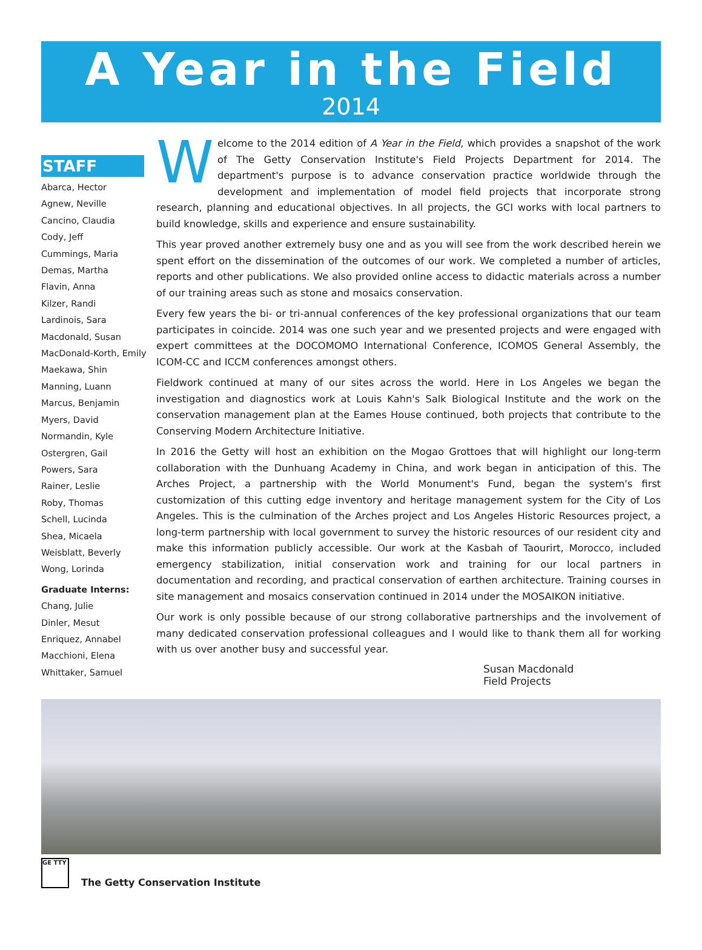A Year in the Field
2014
STAFF
Abarca, Hector
Agnew, Neville
Cancino, Claudia
Cody, Jeff
Cummings, Maria
Demas, Martha
Flavin, Anna
Kilzer, Randi
Lardinois, Sara
Macdonald, Susan
MacDonald-Korth, Emily
Maekawa, Shin
Manning, Luann
Marcus, Benjamin
Myers, David
Normandin, Kyle
Ostergren, Gail
Powers, Sara
Rainer, Leslie
Roby, Thomas
Schell, Lucinda
Shea, Micaela
Weisblatt, Beverly
Wong, Lorinda
Graduate Interns:
Chang, Julie
Dinler, Mesut
Enriquez, Annabel
Macchioni, Elena
Whittaker, Samuel
Welcome to the 2014 edition of A Year in the Field, which provides a snapshot of the work of The Getty Conservation Institute's Field Projects Department for 2014. The department's purpose is to advance conservation practice worldwide through the development and implementation of model field projects that incorporate strong research, planning and educational objectives. In all projects, the GCI works with local partners to build knowledge, skills and experience and ensure sustainability.
This year proved another extremely busy one and as you will see from the work described herein we spent effort on the dissemination of the outcomes of our work. We completed a number of articles, reports and other publications. We also provided online access to didactic materials across a number of our training areas such as stone and mosaics conservation.
Every few years the bi- or tri-annual conferences of the key professional organizations that our team participates in coincide. 2014 was one such year and we presented projects and were engaged with expert committees at the DOCOMOMO International Conference, ICOMOS General Assembly, the ICOM-CC and ICCM conferences amongst others.
Fieldwork continued at many of our sites across the world. Here in Los Angeles we began the investigation and diagnostics work at Louis Kahn's Salk Biological Institute and the work on the conservation management plan at the Eames House continued, both projects that contribute to the Conserving Modern Architecture Initiative.
In 2016 the Getty will host an exhibition on the Mogao Grottoes that will highlight our long-term collaboration with the Dunhuang Academy in China, and work began in anticipation of this. The Arches Project, a partnership with the World Monument's Fund, began the system's first customization of this cutting edge inventory and heritage management system for the City of Los Angeles. This is the culmination of the Arches project and Los Angeles Historic Resources project, a long-term partnership with local government to survey the historic resources of our resident city and make this information publicly accessible. Our work at the Kasbah of Taourirt, Morocco, included emergency stabilization, initial conservation work and training for our local partners in documentation and recording, and practical conservation of earthen architecture. Training courses in site management and mosaics conservation continued in 2014 under the MOSAIKON initiative.
Our work is only possible because of our strong collaborative partnerships and the involvement of many dedicated conservation professional colleagues and I would like to thank them all for working with us over another busy and successful year.
Susan Macdonald
Field Projects
GE TTY
The Getty Conservation Institute